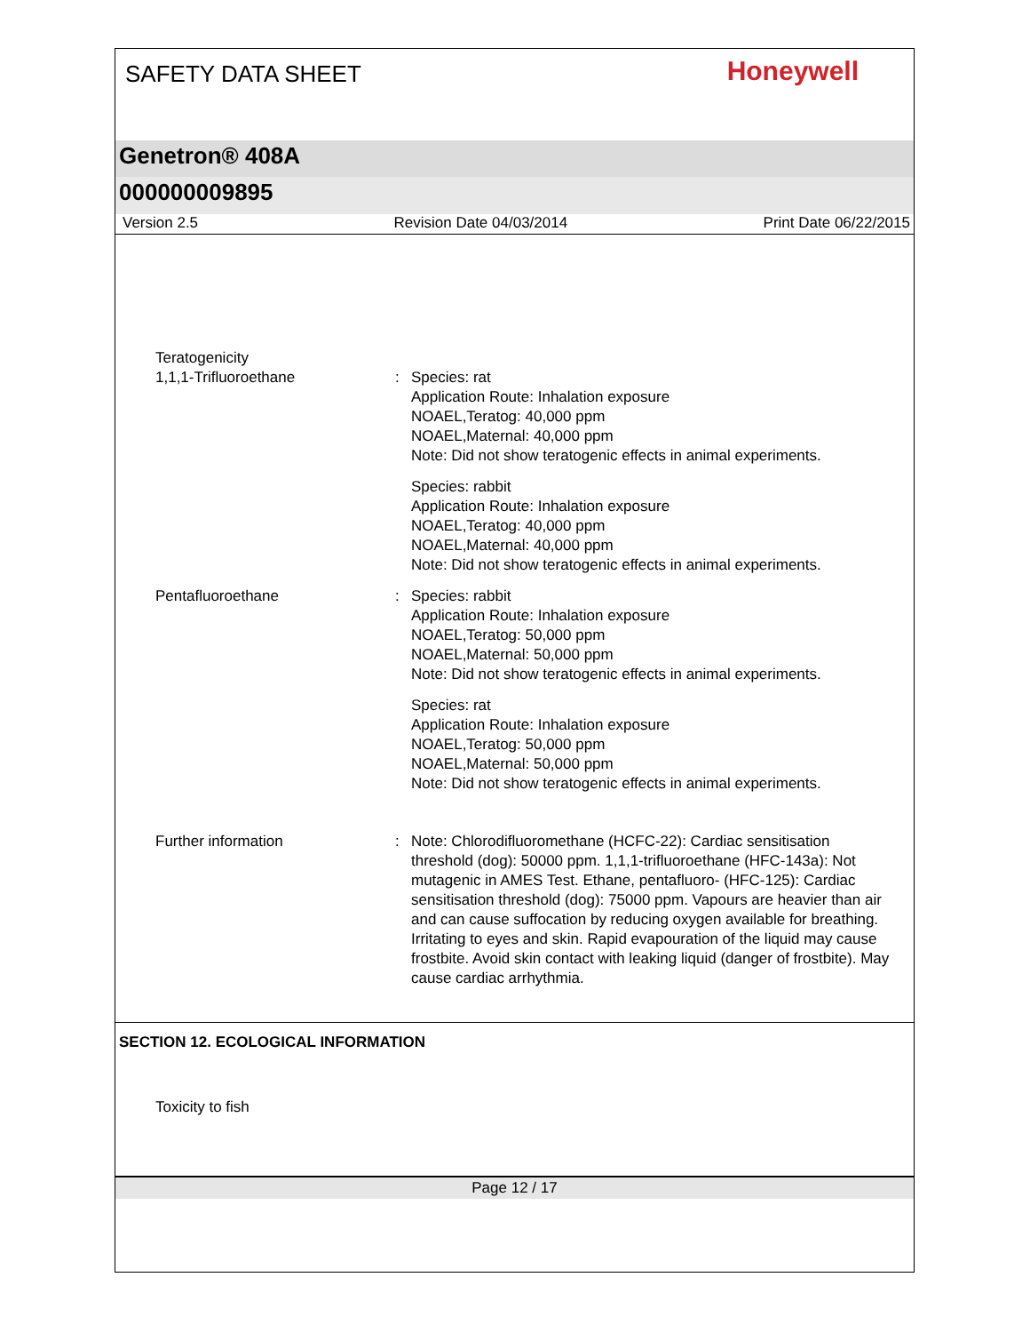SAFETY DATA SHEET
Honeywell
Genetron® 408A
000000009895
Version 2.5 Revision Date 04/03/2014 Print Date 06/22/2015
Teratogenicity
1,1,1-Trifluoroethane : Species: rat
Application Route: Inhalation exposure
NOAEL,Teratog: 40,000 ppm
NOAEL,Maternal: 40,000 ppm
Note: Did not show teratogenic effects in animal experiments.
Species: rabbit
Application Route: Inhalation exposure
NOAEL,Teratog: 40,000 ppm
NOAEL,Maternal: 40,000 ppm
Note: Did not show teratogenic effects in animal experiments.
Pentafluoroethane : Species: rabbit
Application Route: Inhalation exposure
NOAEL,Teratog: 50,000 ppm
NOAEL,Maternal: 50,000 ppm
Note: Did not show teratogenic effects in animal experiments.
Species: rat
Application Route: Inhalation exposure
NOAEL,Teratog: 50,000 ppm
NOAEL,Maternal: 50,000 ppm
Note: Did not show teratogenic effects in animal experiments.
Further information : Note: Chlorodifluoromethane (HCFC-22): Cardiac sensitisation threshold (dog): 50000 ppm. 1,1,1-trifluoroethane (HFC-143a): Not mutagenic in AMES Test. Ethane, pentafluoro- (HFC-125): Cardiac sensitisation threshold (dog): 75000 ppm. Vapours are heavier than air and can cause suffocation by reducing oxygen available for breathing. Irritating to eyes and skin. Rapid evapouration of the liquid may cause frostbite. Avoid skin contact with leaking liquid (danger of frostbite). May cause cardiac arrhythmia.
SECTION 12. ECOLOGICAL INFORMATION
Toxicity to fish
Page 12 / 17